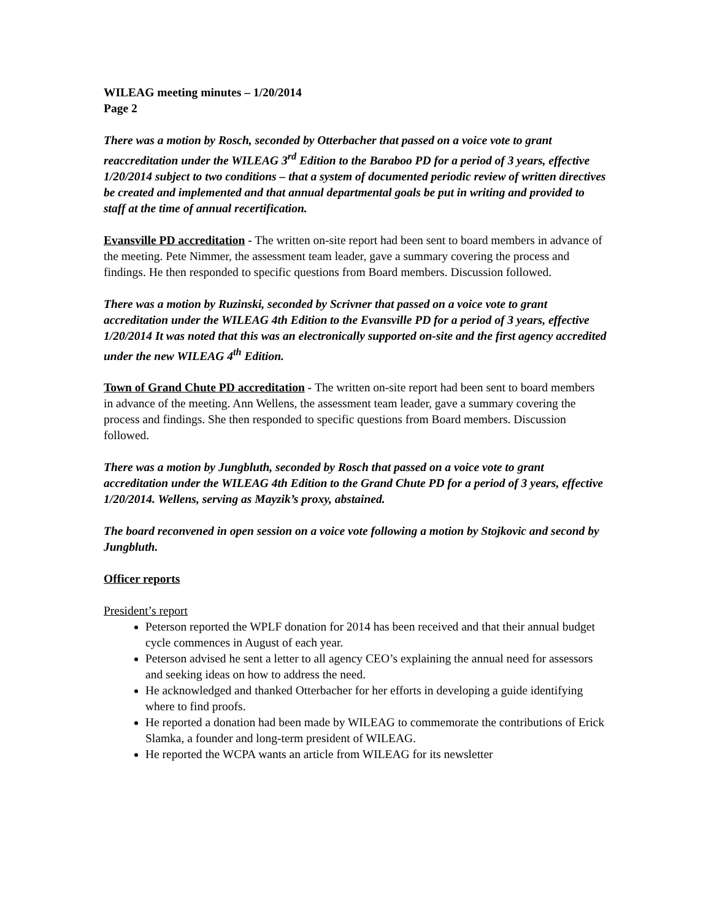WILEAG meeting minutes – 1/20/2014
Page 2
There was a motion by Rosch, seconded by Otterbacher that passed on a voice vote to grant reaccreditation under the WILEAG 3<sup>rd</sup> Edition to the Baraboo PD for a period of 3 years, effective 1/20/2014 subject to two conditions – that a system of documented periodic review of written directives be created and implemented and that annual departmental goals be put in writing and provided to staff at the time of annual recertification.
Evansville PD accreditation - The written on-site report had been sent to board members in advance of the meeting. Pete Nimmer, the assessment team leader, gave a summary covering the process and findings. He then responded to specific questions from Board members. Discussion followed.
There was a motion by Ruzinski, seconded by Scrivner that passed on a voice vote to grant accreditation under the WILEAG 4th Edition to the Evansville PD for a period of 3 years, effective 1/20/2014 It was noted that this was an electronically supported on-site and the first agency accredited under the new WILEAG 4<sup>th</sup> Edition.
Town of Grand Chute PD accreditation - The written on-site report had been sent to board members in advance of the meeting. Ann Wellens, the assessment team leader, gave a summary covering the process and findings. She then responded to specific questions from Board members. Discussion followed.
There was a motion by Jungbluth, seconded by Rosch that passed on a voice vote to grant accreditation under the WILEAG 4th Edition to the Grand Chute PD for a period of 3 years, effective 1/20/2014. Wellens, serving as Mayzik’s proxy, abstained.
The board reconvened in open session on a voice vote following a motion by Stojkovic and second by Jungbluth.
Officer reports
President’s report
Peterson reported the WPLF donation for 2014 has been received and that their annual budget cycle commences in August of each year.
Peterson advised he sent a letter to all agency CEO’s explaining the annual need for assessors and seeking ideas on how to address the need.
He acknowledged and thanked Otterbacher for her efforts in developing a guide identifying where to find proofs.
He reported a donation had been made by WILEAG to commemorate the contributions of Erick Slamka, a founder and long-term president of WILEAG.
He reported the WCPA wants an article from WILEAG for its newsletter